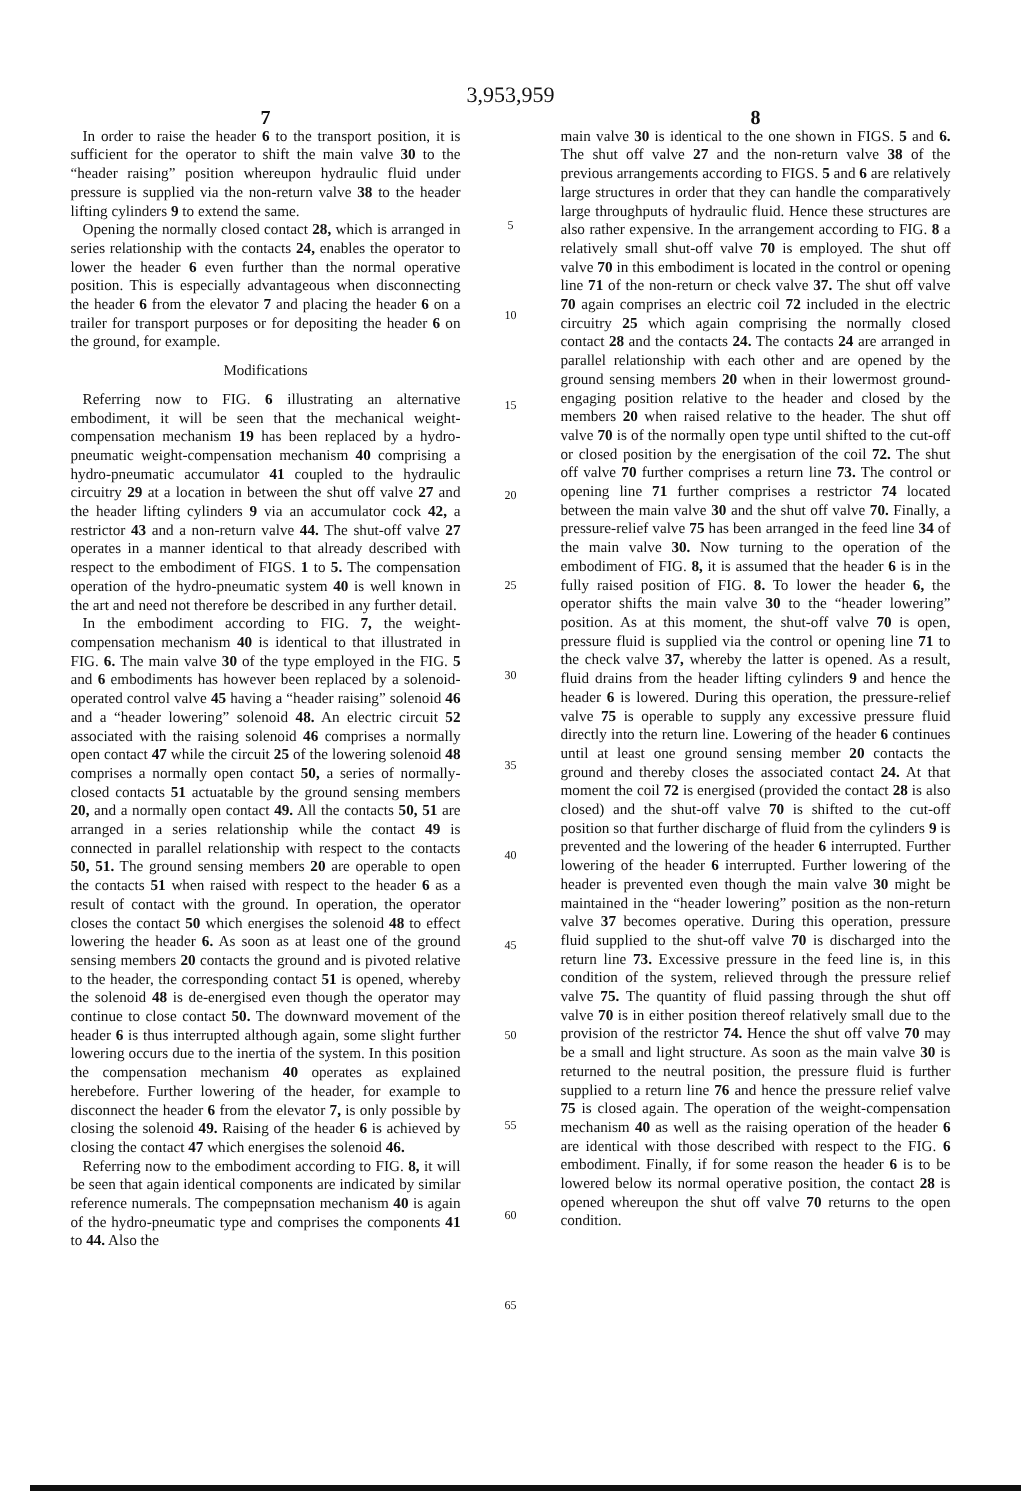3,953,959
7
In order to raise the header 6 to the transport position, it is sufficient for the operator to shift the main valve 30 to the “header raising” position whereupon hydraulic fluid under pressure is supplied via the non-return valve 38 to the header lifting cylinders 9 to extend the same.
Opening the normally closed contact 28, which is arranged in series relationship with the contacts 24, enables the operator to lower the header 6 even further than the normal operative position. This is especially advantageous when disconnecting the header 6 from the elevator 7 and placing the header 6 on a trailer for transport purposes or for depositing the header 6 on the ground, for example.
Modifications
Referring now to FIG. 6 illustrating an alternative embodiment, it will be seen that the mechanical weight-compensation mechanism 19 has been replaced by a hydro-pneumatic weight-compensation mechanism 40 comprising a hydro-pneumatic accumulator 41 coupled to the hydraulic circuitry 29 at a location in between the shut off valve 27 and the header lifting cylinders 9 via an accumulator cock 42, a restrictor 43 and a non-return valve 44. The shut-off valve 27 operates in a manner identical to that already described with respect to the embodiment of FIGS. 1 to 5. The compensation operation of the hydro-pneumatic system 40 is well known in the art and need not therefore be described in any further detail.
In the embodiment according to FIG. 7, the weight-compensation mechanism 40 is identical to that illustrated in FIG. 6. The main valve 30 of the type employed in the FIG. 5 and 6 embodiments has however been replaced by a solenoid-operated control valve 45 having a “header raising” solenoid 46 and a “header lowering” solenoid 48. An electric circuit 52 associated with the raising solenoid 46 comprises a normally open contact 47 while the circuit 25 of the lowering solenoid 48 comprises a normally open contact 50, a series of normally-closed contacts 51 actuatable by the ground sensing members 20, and a normally open contact 49. All the contacts 50, 51 are arranged in a series relationship while the contact 49 is connected in parallel relationship with respect to the contacts 50, 51. The ground sensing members 20 are operable to open the contacts 51 when raised with respect to the header 6 as a result of contact with the ground. In operation, the operator closes the contact 50 which energises the solenoid 48 to effect lowering the header 6. As soon as at least one of the ground sensing members 20 contacts the ground and is pivoted relative to the header, the corresponding contact 51 is opened, whereby the solenoid 48 is de-energised even though the operator may continue to close contact 50. The downward movement of the header 6 is thus interrupted although again, some slight further lowering occurs due to the inertia of the system. In this position the compensation mechanism 40 operates as explained herebefore. Further lowering of the header, for example to disconnect the header 6 from the elevator 7, is only possible by closing the solenoid 49. Raising of the header 6 is achieved by closing the contact 47 which energises the solenoid 46.
Referring now to the embodiment according to FIG. 8, it will be seen that again identical components are indicated by similar reference numerals. The compepnsation mechanism 40 is again of the hydro-pneumatic type and comprises the components 41 to 44. Also the
5
10
15
20
25
30
35
40
45
50
55
60
65
8
main valve 30 is identical to the one shown in FIGS. 5 and 6. The shut off valve 27 and the non-return valve 38 of the previous arrangements according to FIGS. 5 and 6 are relatively large structures in order that they can handle the comparatively large throughputs of hydraulic fluid. Hence these structures are also rather expensive. In the arrangement according to FIG. 8 a relatively small shut-off valve 70 is employed. The shut off valve 70 in this embodiment is located in the control or opening line 71 of the non-return or check valve 37. The shut off valve 70 again comprises an electric coil 72 included in the electric circuitry 25 which again comprising the normally closed contact 28 and the contacts 24. The contacts 24 are arranged in parallel relationship with each other and are opened by the ground sensing members 20 when in their lowermost ground-engaging position relative to the header and closed by the members 20 when raised relative to the header. The shut off valve 70 is of the normally open type until shifted to the cut-off or closed position by the energisation of the coil 72. The shut off valve 70 further comprises a return line 73. The control or opening line 71 further comprises a restrictor 74 located between the main valve 30 and the shut off valve 70. Finally, a pressure-relief valve 75 has been arranged in the feed line 34 of the main valve 30. Now turning to the operation of the embodiment of FIG. 8, it is assumed that the header 6 is in the fully raised position of FIG. 8. To lower the header 6, the operator shifts the main valve 30 to the “header lowering” position. As at this moment, the shut-off valve 70 is open, pressure fluid is supplied via the control or opening line 71 to the check valve 37, whereby the latter is opened. As a result, fluid drains from the header lifting cylinders 9 and hence the header 6 is lowered. During this operation, the pressure-relief valve 75 is operable to supply any excessive pressure fluid directly into the return line. Lowering of the header 6 continues until at least one ground sensing member 20 contacts the ground and thereby closes the associated contact 24. At that moment the coil 72 is energised (provided the contact 28 is also closed) and the shut-off valve 70 is shifted to the cut-off position so that further discharge of fluid from the cylinders 9 is prevented and the lowering of the header 6 interrupted. Further lowering of the header 6 interrupted. Further lowering of the header is prevented even though the main valve 30 might be maintained in the “header lowering” position as the non-return valve 37 becomes operative. During this operation, pressure fluid supplied to the shut-off valve 70 is discharged into the return line 73. Excessive pressure in the feed line is, in this condition of the system, relieved through the pressure relief valve 75. The quantity of fluid passing through the shut off valve 70 is in either position thereof relatively small due to the provision of the restrictor 74. Hence the shut off valve 70 may be a small and light structure. As soon as the main valve 30 is returned to the neutral position, the pressure fluid is further supplied to a return line 76 and hence the pressure relief valve 75 is closed again. The operation of the weight-compensation mechanism 40 as well as the raising operation of the header 6 are identical with those described with respect to the FIG. 6 embodiment. Finally, if for some reason the header 6 is to be lowered below its normal operative position, the contact 28 is opened whereupon the shut off valve 70 returns to the open condition.